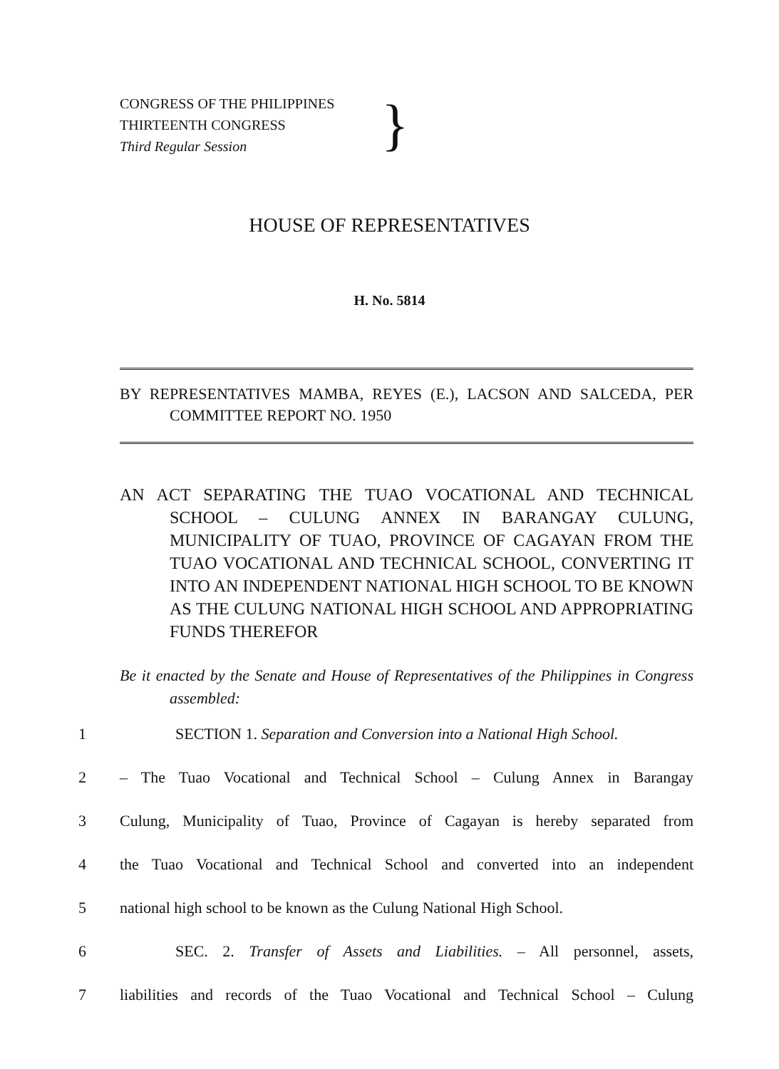CONGRESS OF THE PHILIPPINES
THIRTEENTH CONGRESS
Third Regular Session
}
HOUSE OF REPRESENTATIVES
H. No. 5814
BY REPRESENTATIVES MAMBA, REYES (E.), LACSON AND SALCEDA, PER COMMITTEE REPORT NO. 1950
AN ACT SEPARATING THE TUAO VOCATIONAL AND TECHNICAL SCHOOL – CULUNG ANNEX IN BARANGAY CULUNG, MUNICIPALITY OF TUAO, PROVINCE OF CAGAYAN FROM THE TUAO VOCATIONAL AND TECHNICAL SCHOOL, CONVERTING IT INTO AN INDEPENDENT NATIONAL HIGH SCHOOL TO BE KNOWN AS THE CULUNG NATIONAL HIGH SCHOOL AND APPROPRIATING FUNDS THEREFOR
Be it enacted by the Senate and House of Representatives of the Philippines in Congress assembled:
1 SECTION 1. Separation and Conversion into a National High School.
2 – The Tuao Vocational and Technical School – Culung Annex in Barangay
3 Culung, Municipality of Tuao, Province of Cagayan is hereby separated from
4 the Tuao Vocational and Technical School and converted into an independent
5 national high school to be known as the Culung National High School.
6 SEC. 2. Transfer of Assets and Liabilities. – All personnel, assets,
7 liabilities and records of the Tuao Vocational and Technical School – Culung